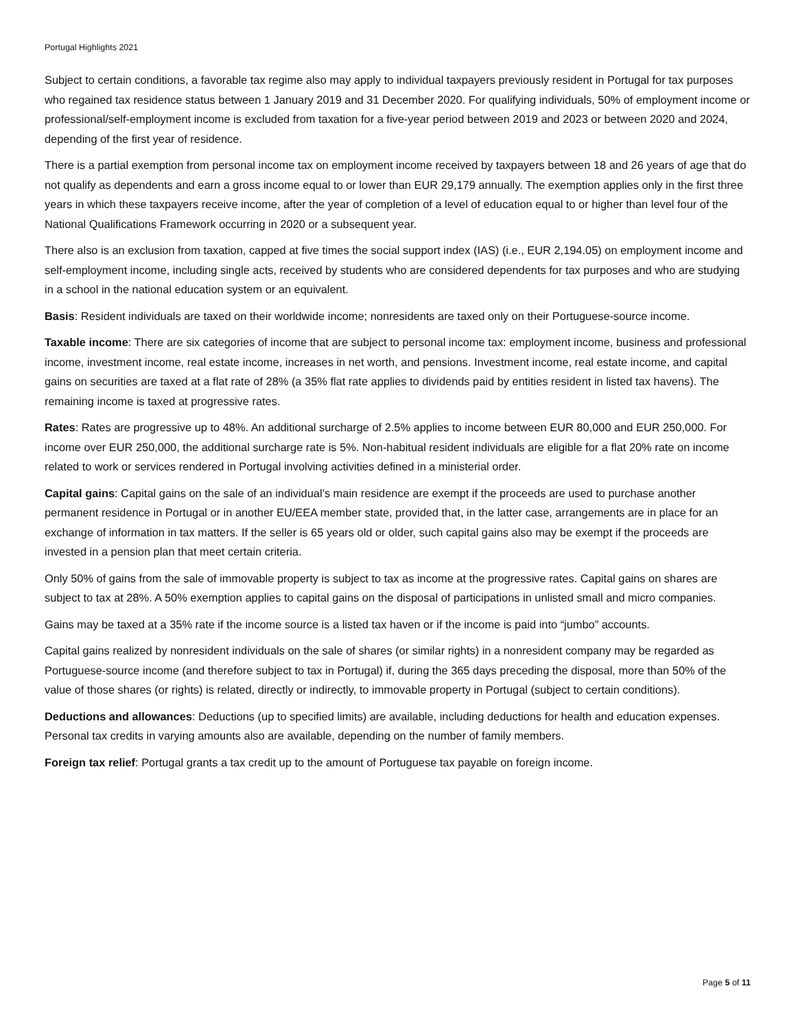Portugal Highlights 2021
Subject to certain conditions, a favorable tax regime also may apply to individual taxpayers previously resident in Portugal for tax purposes who regained tax residence status between 1 January 2019 and 31 December 2020. For qualifying individuals, 50% of employment income or professional/self-employment income is excluded from taxation for a five-year period between 2019 and 2023 or between 2020 and 2024, depending of the first year of residence.
There is a partial exemption from personal income tax on employment income received by taxpayers between 18 and 26 years of age that do not qualify as dependents and earn a gross income equal to or lower than EUR 29,179 annually. The exemption applies only in the first three years in which these taxpayers receive income, after the year of completion of a level of education equal to or higher than level four of the National Qualifications Framework occurring in 2020 or a subsequent year.
There also is an exclusion from taxation, capped at five times the social support index (IAS) (i.e., EUR 2,194.05) on employment income and self-employment income, including single acts, received by students who are considered dependents for tax purposes and who are studying in a school in the national education system or an equivalent.
Basis: Resident individuals are taxed on their worldwide income; nonresidents are taxed only on their Portuguese-source income.
Taxable income: There are six categories of income that are subject to personal income tax: employment income, business and professional income, investment income, real estate income, increases in net worth, and pensions. Investment income, real estate income, and capital gains on securities are taxed at a flat rate of 28% (a 35% flat rate applies to dividends paid by entities resident in listed tax havens). The remaining income is taxed at progressive rates.
Rates: Rates are progressive up to 48%. An additional surcharge of 2.5% applies to income between EUR 80,000 and EUR 250,000. For income over EUR 250,000, the additional surcharge rate is 5%. Non-habitual resident individuals are eligible for a flat 20% rate on income related to work or services rendered in Portugal involving activities defined in a ministerial order.
Capital gains: Capital gains on the sale of an individual’s main residence are exempt if the proceeds are used to purchase another permanent residence in Portugal or in another EU/EEA member state, provided that, in the latter case, arrangements are in place for an exchange of information in tax matters. If the seller is 65 years old or older, such capital gains also may be exempt if the proceeds are invested in a pension plan that meet certain criteria.
Only 50% of gains from the sale of immovable property is subject to tax as income at the progressive rates. Capital gains on shares are subject to tax at 28%. A 50% exemption applies to capital gains on the disposal of participations in unlisted small and micro companies.
Gains may be taxed at a 35% rate if the income source is a listed tax haven or if the income is paid into “jumbo” accounts.
Capital gains realized by nonresident individuals on the sale of shares (or similar rights) in a nonresident company may be regarded as Portuguese-source income (and therefore subject to tax in Portugal) if, during the 365 days preceding the disposal, more than 50% of the value of those shares (or rights) is related, directly or indirectly, to immovable property in Portugal (subject to certain conditions).
Deductions and allowances: Deductions (up to specified limits) are available, including deductions for health and education expenses. Personal tax credits in varying amounts also are available, depending on the number of family members.
Foreign tax relief: Portugal grants a tax credit up to the amount of Portuguese tax payable on foreign income.
Page 5 of 11